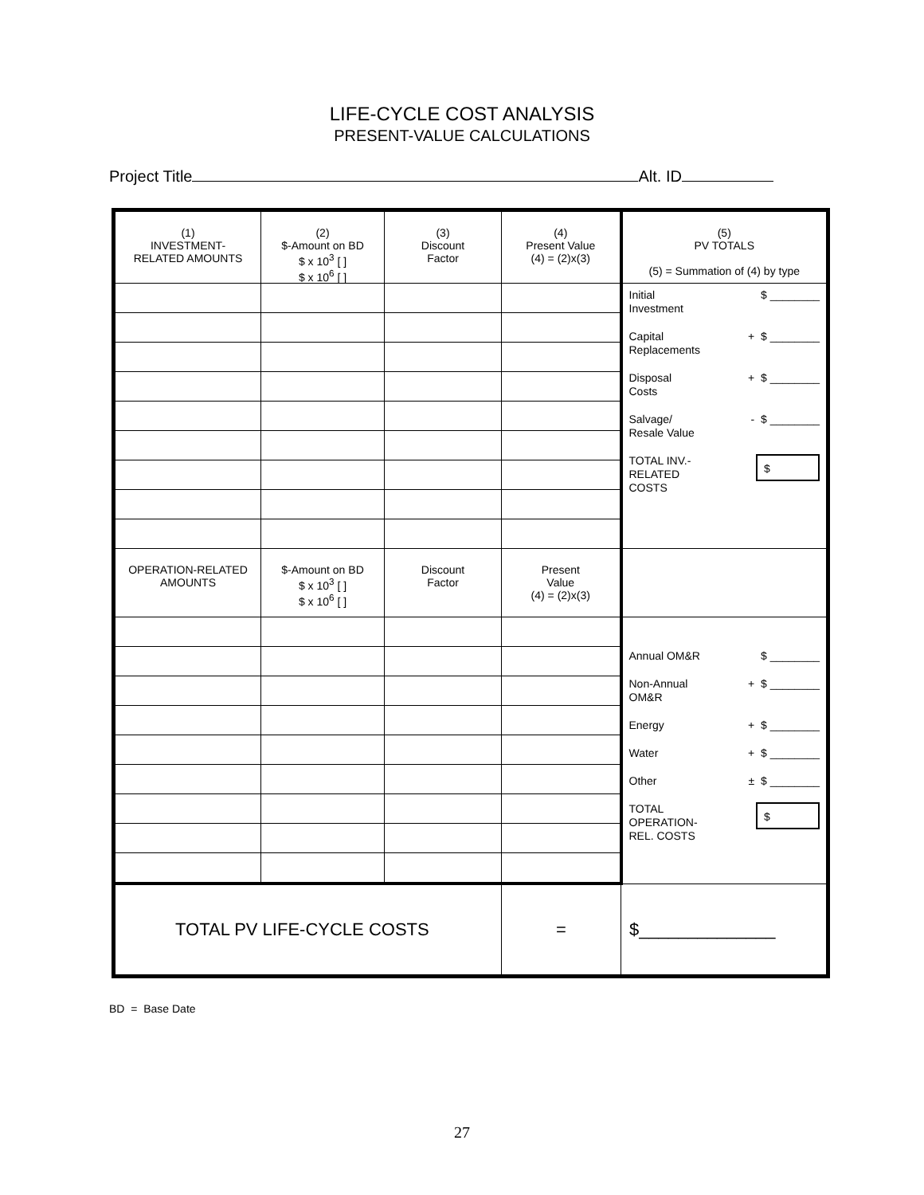LIFE-CYCLE COST ANALYSIS
PRESENT-VALUE CALCULATIONS
Project Title Alt. ID
| (1) INVESTMENT- RELATED AMOUNTS | (2) $-Amount on BD $ x 10<sup>3</sup> [ ] $ x 10<sup>6</sup> [ ] | (3) Discount Factor | (4) Present Value (4) = (2)x(3) | (5) PV TOTALS (5) = Summation of (4) by type |
| | | | | Initial Investment $ ________ Capital Replacements + $ ________ Disposal Costs + $ ________ Salvage/ Resale Value - $ ________ TOTAL INV.- RELATED COSTS $ |
| OPERATION-RELATED AMOUNTS | $-Amount on BD $ x 10<sup>3</sup> [ ] $ x 10<sup>6</sup> [ ] | Discount Factor | Present Value (4) = (2)x(3) | |
| | | | | Annual OM&R $ ________ Non-Annual OM&R + $ ________ Energy + $ ________ Water + $ ________ Other ± $ ________ TOTAL OPERATION- REL. COSTS $ |
| TOTAL PV LIFE-CYCLE COSTS | | | = | $______________ |
BD = Base Date
27